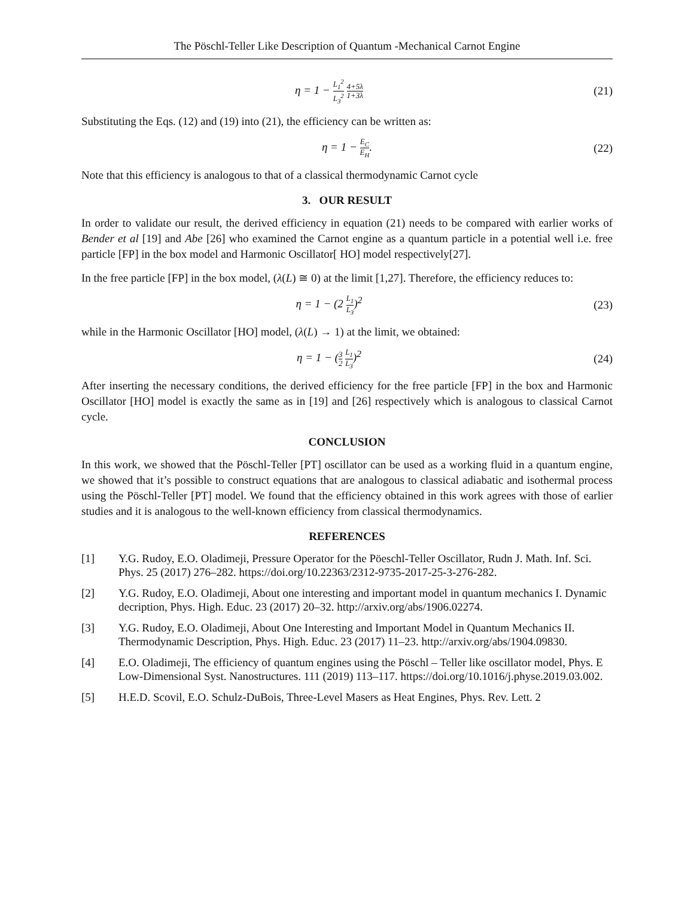The Pöschl-Teller Like Description of Quantum -Mechanical Carnot Engine
η = 1 − L<sub>1</sub><sup>2</sup> L<sub>3</sub><sup>2</sup> 4+5λ 1+3λ
(21)
Substituting the Eqs. (12) and (19) into (21), the efficiency can be written as:
η = 1 − E<sub>C</sub> E<sub>H</sub>. (22)
Note that this efficiency is analogous to that of a classical thermodynamic Carnot cycle
3. OUR RESULT
In order to validate our result, the derived efficiency in equation (21) needs to be compared with earlier works of Bender et al [19] and Abe [26] who examined the Carnot engine as a quantum particle in a potential well i.e. free particle [FP] in the box model and Harmonic Oscillator[ HO] model respectively[27].
In the free particle [FP] in the box model, (λ(L) ≅ 0) at the limit [1,27]. Therefore, the efficiency reduces to:
η = 1 − (2 L<sub>1</sub> L<sub>3</sub>)<sup>2</sup> (23)
while in the Harmonic Oscillator [HO] model, (λ(L) → 1) at the limit, we obtained:
η = 1 − (3 2 L<sub>1</sub> L<sub>3</sub>)<sup>2</sup> (24)
After inserting the necessary conditions, the derived efficiency for the free particle [FP] in the box and Harmonic Oscillator [HO] model is exactly the same as in [19] and [26] respectively which is analogous to classical Carnot cycle.
CONCLUSION
In this work, we showed that the Pöschl-Teller [PT] oscillator can be used as a working fluid in a quantum engine, we showed that it’s possible to construct equations that are analogous to classical adiabatic and isothermal process using the Pöschl-Teller [PT] model. We found that the efficiency obtained in this work agrees with those of earlier studies and it is analogous to the well-known efficiency from classical thermodynamics.
REFERENCES
[1] Y.G. Rudoy, E.O. Oladimeji, Pressure Operator for the Pöeschl-Teller Oscillator, Rudn J. Math. Inf. Sci. Phys. 25 (2017) 276–282. https://doi.org/10.22363/2312-9735-2017-25-3-276-282.
[2] Y.G. Rudoy, E.O. Oladimeji, About one interesting and important model in quantum mechanics I. Dynamic decription, Phys. High. Educ. 23 (2017) 20–32. http://arxiv.org/abs/1906.02274.
[3] Y.G. Rudoy, E.O. Oladimeji, About One Interesting and Important Model in Quantum Mechanics II. Thermodynamic Description, Phys. High. Educ. 23 (2017) 11–23. http://arxiv.org/abs/1904.09830.
[4] E.O. Oladimeji, The efficiency of quantum engines using the Pöschl – Teller like oscillator model, Phys. E Low-Dimensional Syst. Nanostructures. 111 (2019) 113–117. https://doi.org/10.1016/j.physe.2019.03.002.
[5] H.E.D. Scovil, E.O. Schulz-DuBois, Three-Level Masers as Heat Engines, Phys. Rev. Lett. 2